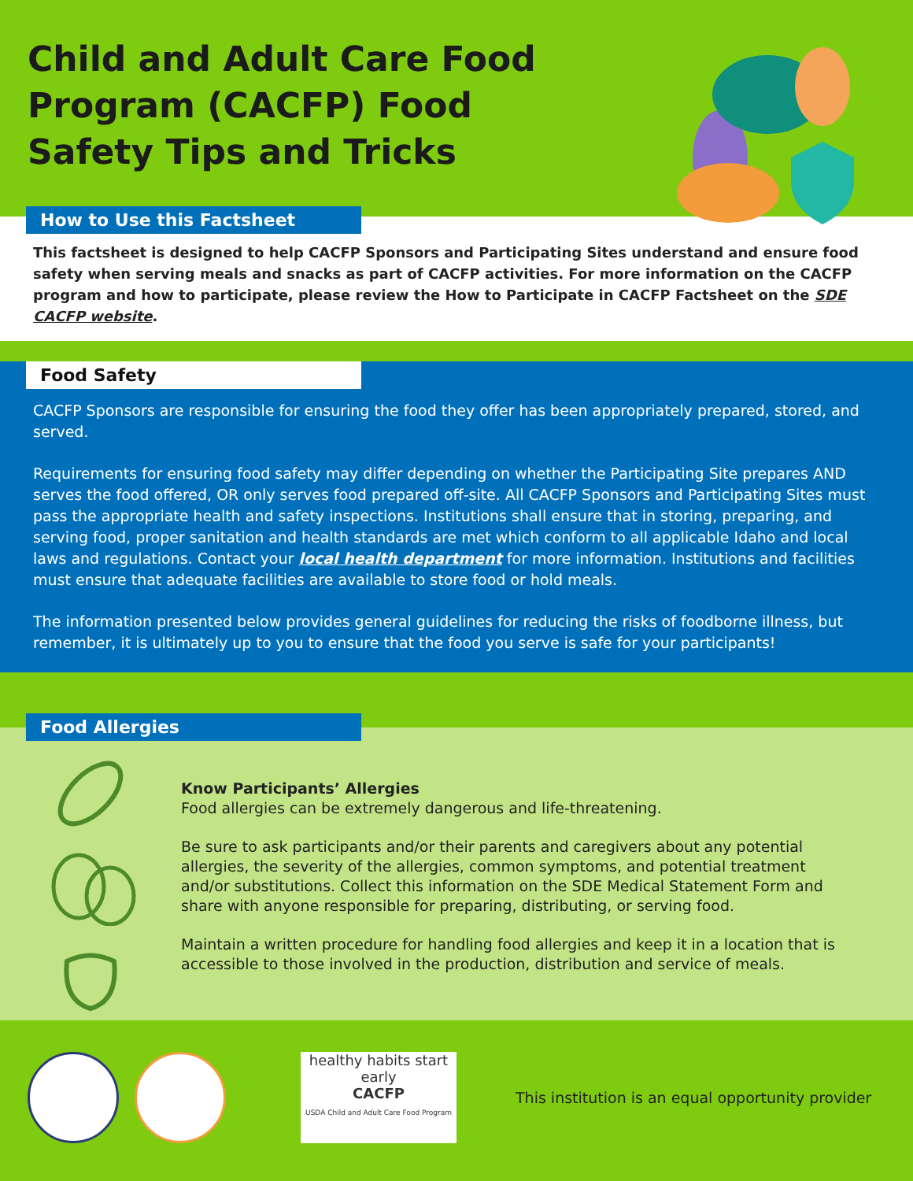Child and Adult Care Food Program (CACFP) Food Safety Tips and Tricks
How to Use this Factsheet
This factsheet is designed to help CACFP Sponsors and Participating Sites understand and ensure food safety when serving meals and snacks as part of CACFP activities. For more information on the CACFP program and how to participate, please review the How to Participate in CACFP Factsheet on the SDE CACFP website.
Food Safety
CACFP Sponsors are responsible for ensuring the food they offer has been appropriately prepared, stored, and served.
Requirements for ensuring food safety may differ depending on whether the Participating Site prepares AND serves the food offered, OR only serves food prepared off-site. All CACFP Sponsors and Participating Sites must pass the appropriate health and safety inspections. Institutions shall ensure that in storing, preparing, and serving food, proper sanitation and health standards are met which conform to all applicable Idaho and local laws and regulations. Contact your local health department for more information. Institutions and facilities must ensure that adequate facilities are available to store food or hold meals.
The information presented below provides general guidelines for reducing the risks of foodborne illness, but remember, it is ultimately up to you to ensure that the food you serve is safe for your participants!
Food Allergies
Know Participants’ Allergies
Food allergies can be extremely dangerous and life-threatening.
Be sure to ask participants and/or their parents and caregivers about any potential allergies, the severity of the allergies, common symptoms, and potential treatment and/or substitutions. Collect this information on the SDE Medical Statement Form and share with anyone responsible for preparing, distributing, or serving food.
Maintain a written procedure for handling food allergies and keep it in a location that is accessible to those involved in the production, distribution and service of meals.
healthy habits start early
CACFP
USDA Child and Adult Care Food Program
This institution is an equal opportunity provider